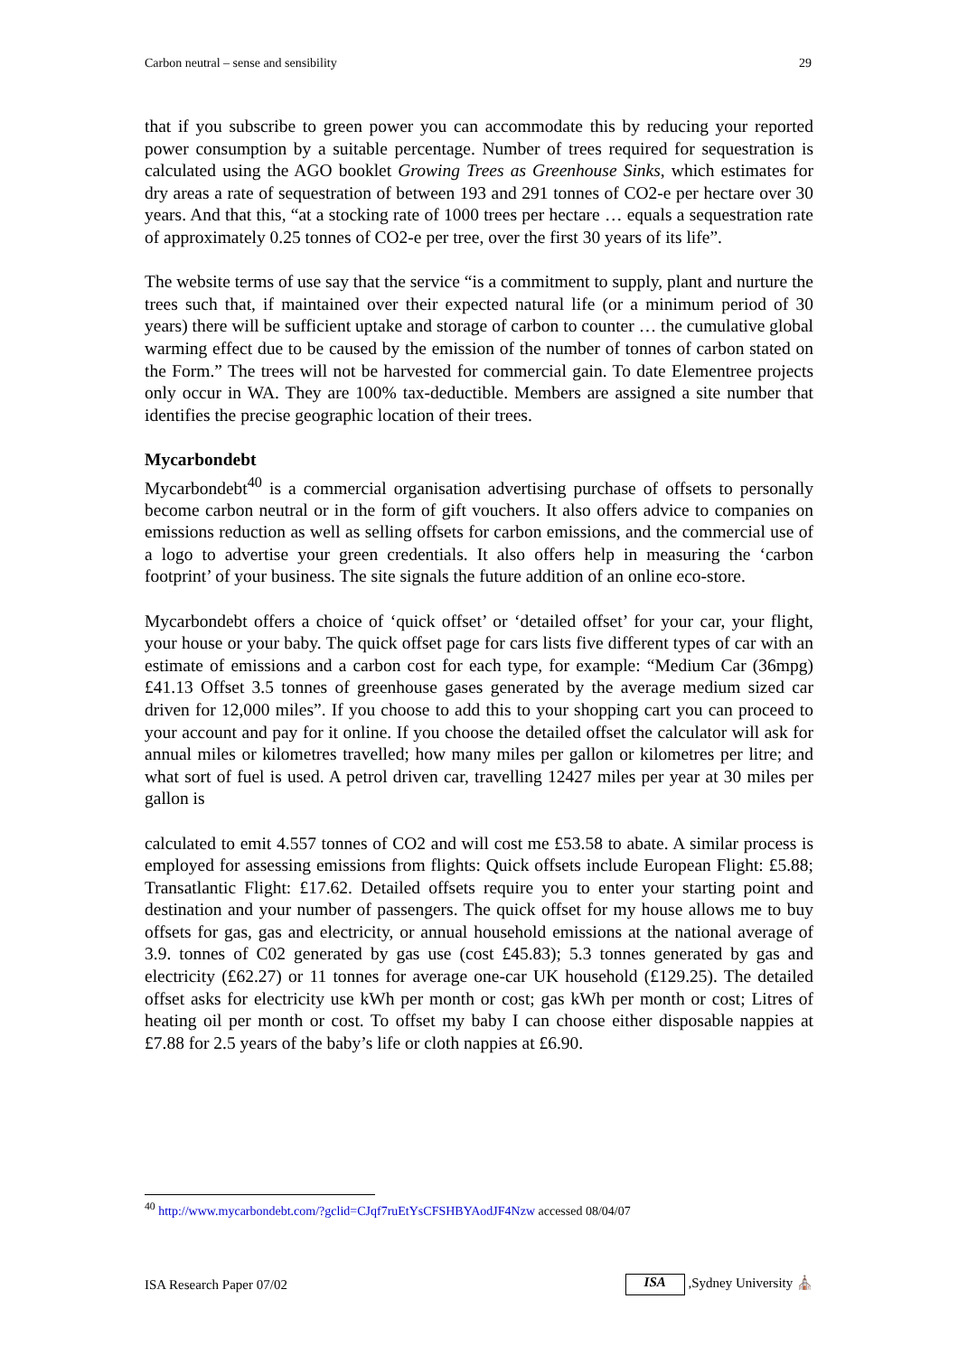Carbon neutral – sense and sensibility 29
that if you subscribe to green power you can accommodate this by reducing your reported power consumption by a suitable percentage. Number of trees required for sequestration is calculated using the AGO booklet Growing Trees as Greenhouse Sinks, which estimates for dry areas a rate of sequestration of between 193 and 291 tonnes of CO2-e per hectare over 30 years. And that this, “at a stocking rate of 1000 trees per hectare … equals a sequestration rate of approximately 0.25 tonnes of CO2-e per tree, over the first 30 years of its life”.
The website terms of use say that the service “is a commitment to supply, plant and nurture the trees such that, if maintained over their expected natural life (or a minimum period of 30 years) there will be sufficient uptake and storage of carbon to counter … the cumulative global warming effect due to be caused by the emission of the number of tonnes of carbon stated on the Form.” The trees will not be harvested for commercial gain. To date Elementree projects only occur in WA. They are 100% tax-deductible. Members are assigned a site number that identifies the precise geographic location of their trees.
Mycarbondebt
Mycarbondebt<sup>40</sup> is a commercial organisation advertising purchase of offsets to personally become carbon neutral or in the form of gift vouchers. It also offers advice to companies on emissions reduction as well as selling offsets for carbon emissions, and the commercial use of a logo to advertise your green credentials. It also offers help in measuring the ‘carbon footprint’ of your business. The site signals the future addition of an online eco-store.
Mycarbondebt offers a choice of ‘quick offset’ or ‘detailed offset’ for your car, your flight, your house or your baby. The quick offset page for cars lists five different types of car with an estimate of emissions and a carbon cost for each type, for example: “Medium Car (36mpg) £41.13 Offset 3.5 tonnes of greenhouse gases generated by the average medium sized car driven for 12,000 miles”. If you choose to add this to your shopping cart you can proceed to your account and pay for it online. If you choose the detailed offset the calculator will ask for annual miles or kilometres travelled; how many miles per gallon or kilometres per litre; and what sort of fuel is used. A petrol driven car, travelling 12427 miles per year at 30 miles per gallon is
calculated to emit 4.557 tonnes of CO2 and will cost me £53.58 to abate. A similar process is employed for assessing emissions from flights: Quick offsets include European Flight: £5.88; Transatlantic Flight: £17.62. Detailed offsets require you to enter your starting point and destination and your number of passengers. The quick offset for my house allows me to buy offsets for gas, gas and electricity, or annual household emissions at the national average of 3.9. tonnes of C02 generated by gas use (cost £45.83); 5.3 tonnes generated by gas and electricity (£62.27) or 11 tonnes for average one-car UK household (£129.25). The detailed offset asks for electricity use kWh per month or cost; gas kWh per month or cost; Litres of heating oil per month or cost. To offset my baby I can choose either disposable nappies at £7.88 for 2.5 years of the baby’s life or cloth nappies at £6.90.
<sup>40</sup> http://www.mycarbondebt.com/?gclid=CJqf7ruEtYsCFSHBYAodJF4Nzw accessed 08/04/07
ISA Research Paper 07/02 ISA ,Sydney University ⛪